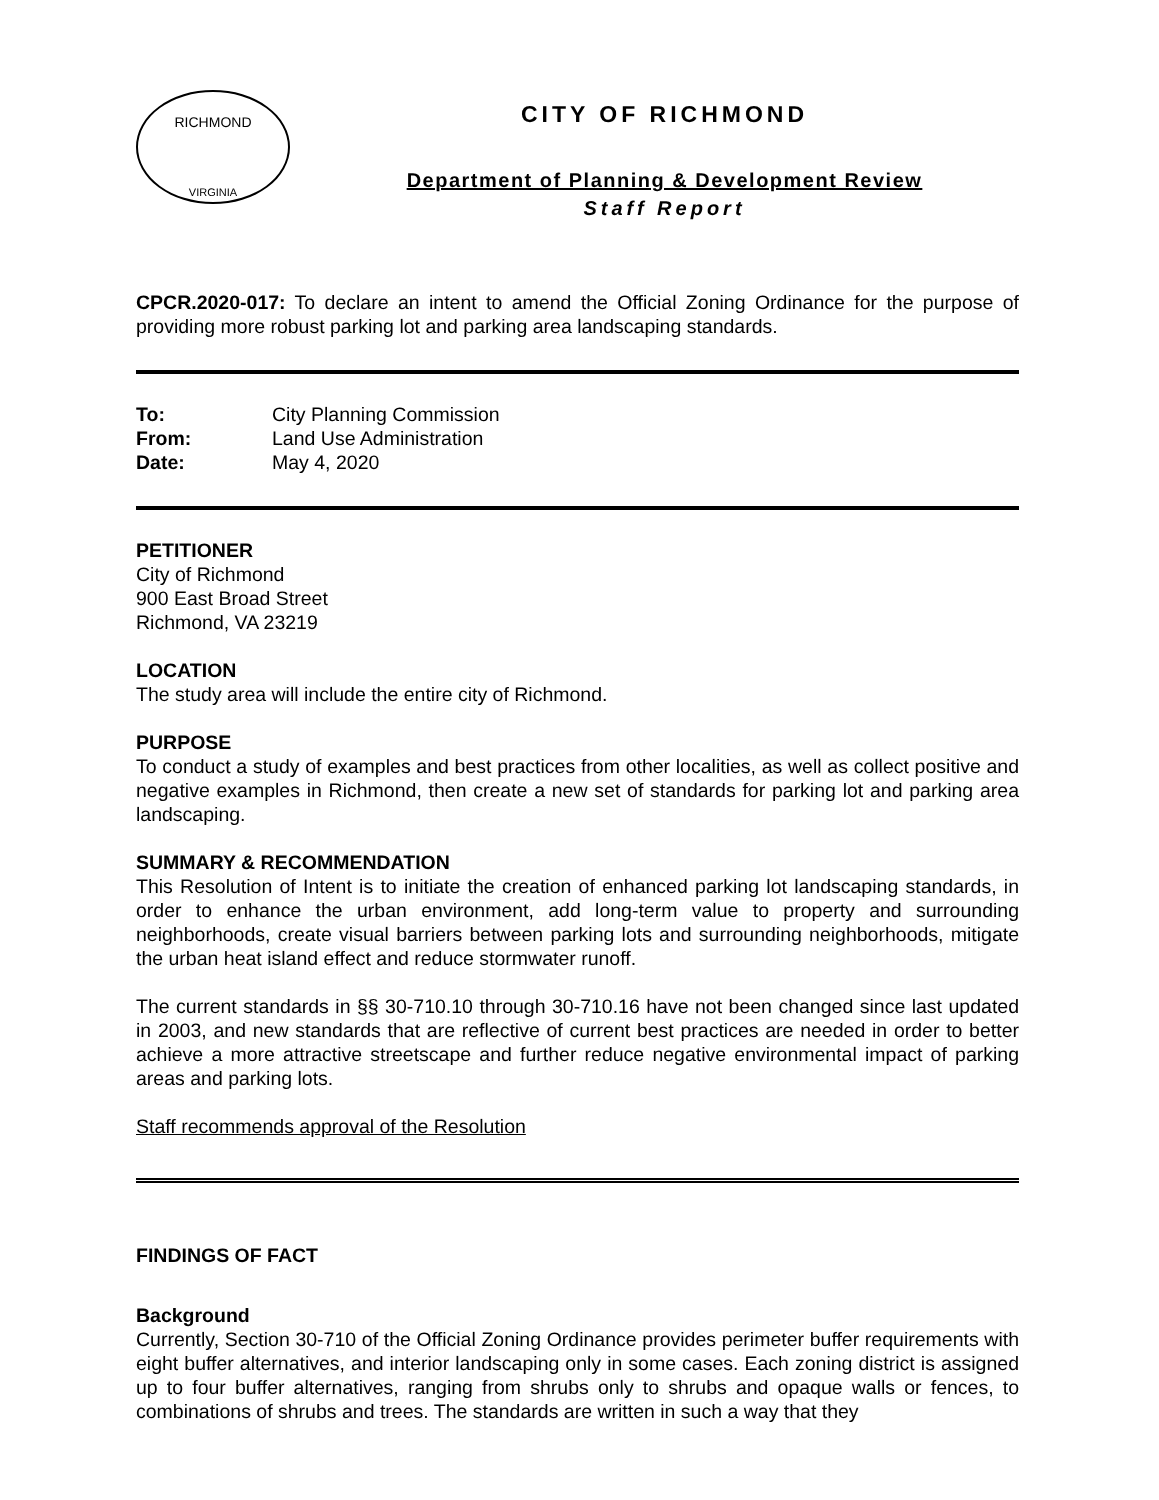RICHMOND
VIRGINIA
CITY OF RICHMOND
Department of Planning & Development Review
Staff Report
CPCR.2020-017: To declare an intent to amend the Official Zoning Ordinance for the purpose of providing more robust parking lot and parking area landscaping standards.
| To: | City Planning Commission |
| From: | Land Use Administration |
| Date: | May 4, 2020 |
PETITIONER
City of Richmond
900 East Broad Street
Richmond, VA 23219
LOCATION
The study area will include the entire city of Richmond.
PURPOSE
To conduct a study of examples and best practices from other localities, as well as collect positive and negative examples in Richmond, then create a new set of standards for parking lot and parking area landscaping.
SUMMARY & RECOMMENDATION
This Resolution of Intent is to initiate the creation of enhanced parking lot landscaping standards, in order to enhance the urban environment, add long-term value to property and surrounding neighborhoods, create visual barriers between parking lots and surrounding neighborhoods, mitigate the urban heat island effect and reduce stormwater runoff.
The current standards in §§ 30-710.10 through 30-710.16 have not been changed since last updated in 2003, and new standards that are reflective of current best practices are needed in order to better achieve a more attractive streetscape and further reduce negative environmental impact of parking areas and parking lots.
Staff recommends approval of the Resolution
FINDINGS OF FACT
Background
Currently, Section 30-710 of the Official Zoning Ordinance provides perimeter buffer requirements with eight buffer alternatives, and interior landscaping only in some cases. Each zoning district is assigned up to four buffer alternatives, ranging from shrubs only to shrubs and opaque walls or fences, to combinations of shrubs and trees. The standards are written in such a way that they